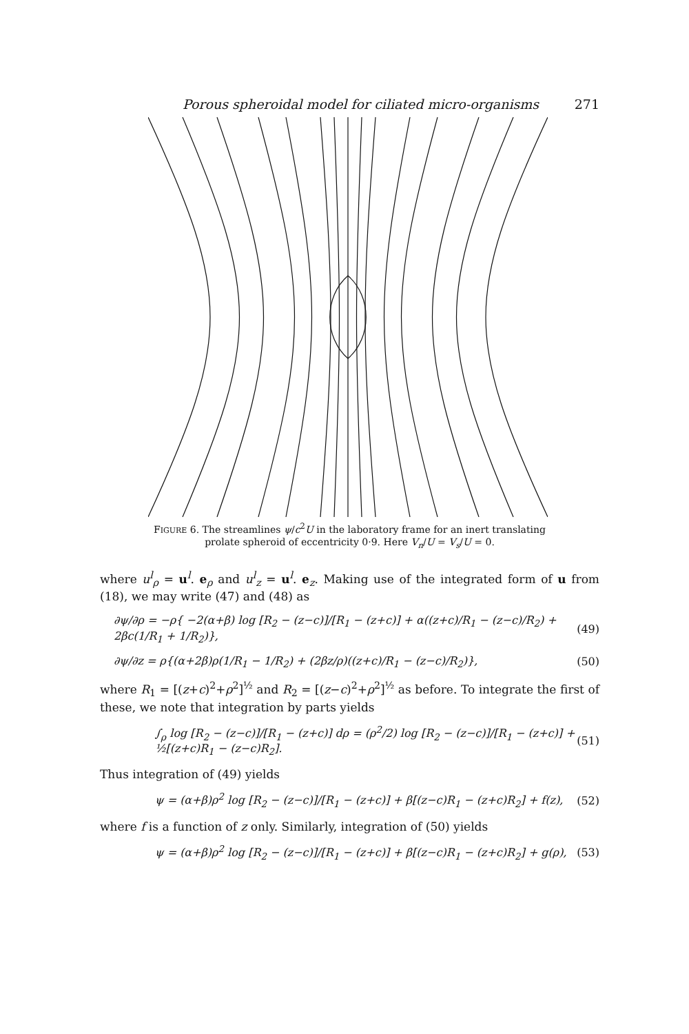Porous spheroidal model for ciliated micro-organisms 271
FIGURE 6. The streamlines ψ/c<sup>2</sup>U in the laboratory frame for an inert translating
prolate spheroid of eccentricity 0·9. Here V<sub>n</sub>/U = V<sub>s</sub>/U = 0.
where u<sup>l</sup><sub>ρ</sub> = u<sup>l</sup>. e<sub>ρ</sub> and u<sup>l</sup><sub>z</sub> = u<sup>l</sup>. e<sub>z</sub>. Making use of the integrated form of u from (18), we may write (47) and (48) as
∂ψ/∂ρ = −ρ{ −2(α+β) log [R<sub>2</sub> − (z−c)]/[R<sub>1</sub> − (z+c)] + α((z+c)/R<sub>1</sub> − (z−c)/R<sub>2</sub>) + 2βc(1/R<sub>1</sub> + 1/R<sub>2</sub>)}, (49)
∂ψ/∂z = ρ{(α+2β)ρ(1/R<sub>1</sub> − 1/R<sub>2</sub>) + (2βz/ρ)((z+c)/R<sub>1</sub> − (z−c)/R<sub>2</sub>)}, (50)
where R<sub>1</sub> = [(z+c)<sup>2</sup>+ρ<sup>2</sup>]<sup>½</sup> and R<sub>2</sub> = [(z−c)<sup>2</sup>+ρ<sup>2</sup>]<sup>½</sup> as before. To integrate the first of these, we note that integration by parts yields
∫<sub>ρ</sub> log [R<sub>2</sub> − (z−c)]/[R<sub>1</sub> − (z+c)] dρ = (ρ<sup>2</sup>/2) log [R<sub>2</sub> − (z−c)]/[R<sub>1</sub> − (z+c)] + ½[(z+c)R<sub>1</sub> − (z−c)R<sub>2</sub>]. (51)
Thus integration of (49) yields
ψ = (α+β)ρ<sup>2</sup> log [R<sub>2</sub> − (z−c)]/[R<sub>1</sub> − (z+c)] + β[(z−c)R<sub>1</sub> − (z+c)R<sub>2</sub>] + f(z), (52)
where f is a function of z only. Similarly, integration of (50) yields
ψ = (α+β)ρ<sup>2</sup> log [R<sub>2</sub> − (z−c)]/[R<sub>1</sub> − (z+c)] + β[(z−c)R<sub>1</sub> − (z+c)R<sub>2</sub>] + g(ρ), (53)